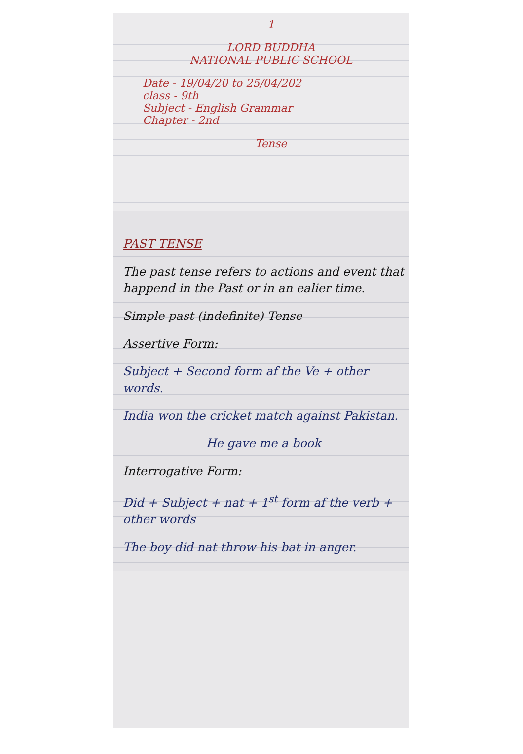1
LORD BUDDHA
NATIONAL PUBLIC SCHOOL
Date - 19/04/20 to 25/04/202
class - 9th
Subject - English Grammar
Chapter - 2nd
Tense
PAST TENSE
The past tense refers to actions and event that happend in the Past or in an ealier time.
Simple past (indefinite) Tense
Assertive Form:
Subject + Second form af the Ve + other words.
India won the cricket match against Pakistan.
He gave me a book
Interrogative Form:
Did + Subject + nat + 1<sup>st</sup> form af the verb + other words
The boy did nat throw his bat in anger.